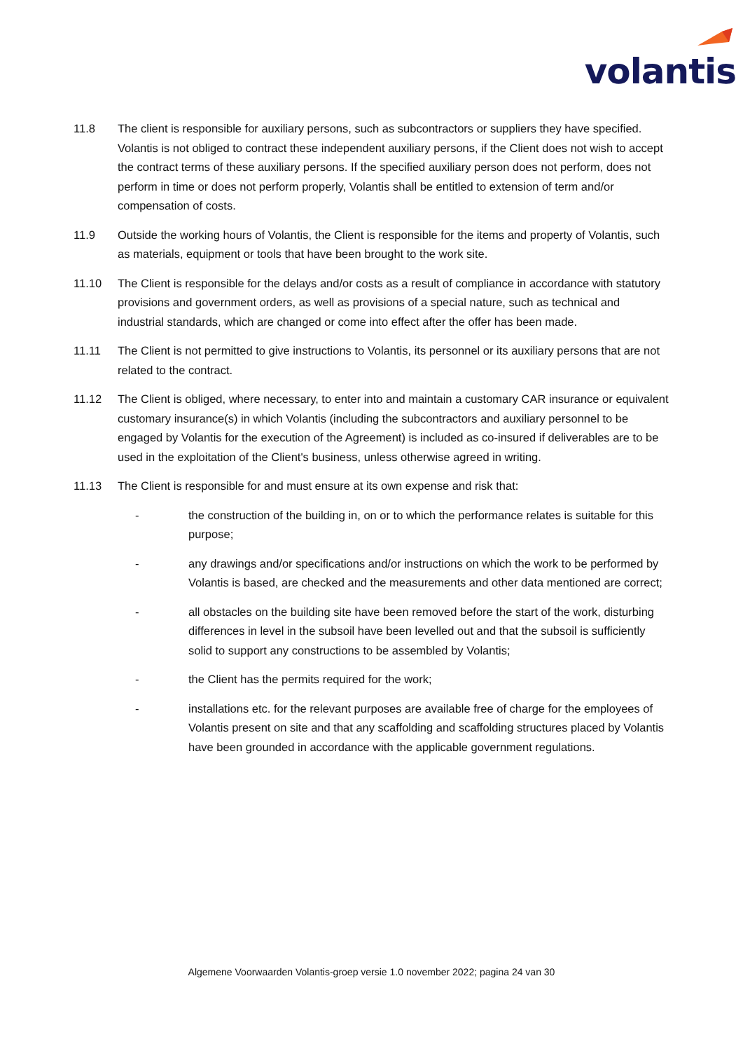volantis
11.8 The client is responsible for auxiliary persons, such as subcontractors or suppliers they have specified. Volantis is not obliged to contract these independent auxiliary persons, if the Client does not wish to accept the contract terms of these auxiliary persons. If the specified auxiliary person does not perform, does not perform in time or does not perform properly, Volantis shall be entitled to extension of term and/or compensation of costs.
11.9 Outside the working hours of Volantis, the Client is responsible for the items and property of Volantis, such as materials, equipment or tools that have been brought to the work site.
11.10 The Client is responsible for the delays and/or costs as a result of compliance in accordance with statutory provisions and government orders, as well as provisions of a special nature, such as technical and industrial standards, which are changed or come into effect after the offer has been made.
11.11 The Client is not permitted to give instructions to Volantis, its personnel or its auxiliary persons that are not related to the contract.
11.12 The Client is obliged, where necessary, to enter into and maintain a customary CAR insurance or equivalent customary insurance(s) in which Volantis (including the subcontractors and auxiliary personnel to be engaged by Volantis for the execution of the Agreement) is included as co-insured if deliverables are to be used in the exploitation of the Client's business, unless otherwise agreed in writing.
11.13 The Client is responsible for and must ensure at its own expense and risk that:
- the construction of the building in, on or to which the performance relates is suitable for this purpose;
- any drawings and/or specifications and/or instructions on which the work to be performed by Volantis is based, are checked and the measurements and other data mentioned are correct;
- all obstacles on the building site have been removed before the start of the work, disturbing differences in level in the subsoil have been levelled out and that the subsoil is sufficiently solid to support any constructions to be assembled by Volantis;
- the Client has the permits required for the work;
- installations etc. for the relevant purposes are available free of charge for the employees of Volantis present on site and that any scaffolding and scaffolding structures placed by Volantis have been grounded in accordance with the applicable government regulations.
Algemene Voorwaarden Volantis-groep versie 1.0 november 2022; pagina 24 van 30